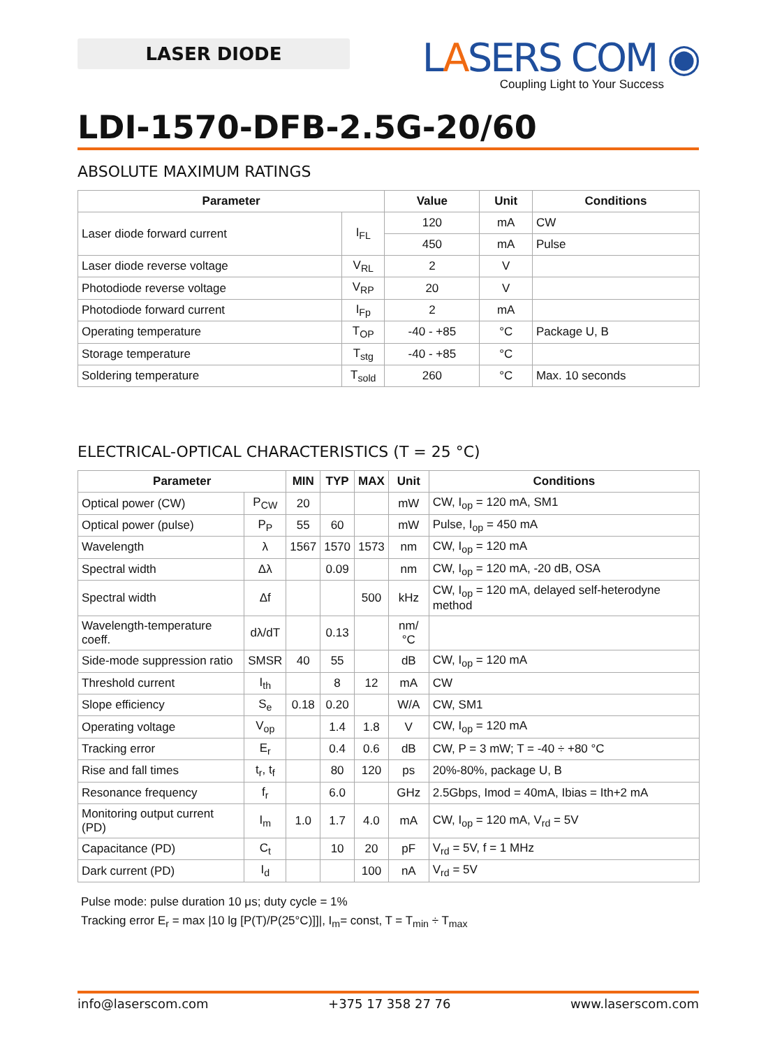LASER DIODE
LASERS COM ◉
Coupling Light to Your Success
LDI-1570-DFB-2.5G-20/60
ABSOLUTE MAXIMUM RATINGS
| Parameter | | Value | Unit | Conditions |
| --- | --- | --- | --- | --- |
| Laser diode forward current | I<sub>FL</sub> | 120 | mA | CW |
| | | 450 | mA | Pulse |
| Laser diode reverse voltage | V<sub>RL</sub> | 2 | V | |
| Photodiode reverse voltage | V<sub>RP</sub> | 20 | V | |
| Photodiode forward current | I<sub>Fp</sub> | 2 | mA | |
| Operating temperature | T<sub>OP</sub> | -40 - +85 | °C | Package U, B |
| Storage temperature | T<sub>stg</sub> | -40 - +85 | °C | |
| Soldering temperature | T<sub>sold</sub> | 260 | °C | Max. 10 seconds |
ELECTRICAL-OPTICAL CHARACTERISTICS (T = 25 °C)
| Parameter | | MIN | TYP | MAX | Unit | Conditions |
| --- | --- | --- | --- | --- | --- | --- |
| Optical power (CW) | P<sub>CW</sub> | 20 | | | mW | CW, I<sub>op</sub> = 120 mA, SM1 |
| Optical power (pulse) | P<sub>P</sub> | 55 | 60 | | mW | Pulse, I<sub>op</sub> = 450 mA |
| Wavelength | λ | 1567 | 1570 | 1573 | nm | CW, I<sub>op</sub> = 120 mA |
| Spectral width | Δλ | | 0.09 | | nm | CW, I<sub>op</sub> = 120 mA, -20 dB, OSA |
| Spectral width | Δf | | | 500 | kHz | CW, I<sub>op</sub> = 120 mA, delayed self-heterodyne method |
| Wavelength-temperature coeff. | dλ/dT | | 0.13 | | nm/°C | |
| Side-mode suppression ratio | SMSR | 40 | 55 | | dB | CW, I<sub>op</sub> = 120 mA |
| Threshold current | I<sub>th</sub> | | 8 | 12 | mA | CW |
| Slope efficiency | S<sub>e</sub> | 0.18 | 0.20 | | W/A | CW, SM1 |
| Operating voltage | V<sub>op</sub> | | 1.4 | 1.8 | V | CW, I<sub>op</sub> = 120 mA |
| Tracking error | E<sub>r</sub> | | 0.4 | 0.6 | dB | CW, P = 3 mW; T = -40 ÷ +80 °C |
| Rise and fall times | t<sub>r</sub>, t<sub>f</sub> | | 80 | 120 | ps | 20%-80%, package U, B |
| Resonance frequency | f<sub>r</sub> | | 6.0 | | GHz | 2.5Gbps, Imod = 40mA, Ibias = Ith+2 mA |
| Monitoring output current (PD) | I<sub>m</sub> | 1.0 | 1.7 | 4.0 | mA | CW, I<sub>op</sub> = 120 mA, V<sub>rd</sub> = 5V |
| Capacitance (PD) | C<sub>t</sub> | | 10 | 20 | pF | V<sub>rd</sub> = 5V, f = 1 MHz |
| Dark current (PD) | I<sub>d</sub> | | | 100 | nA | V<sub>rd</sub> = 5V |
Pulse mode: pulse duration 10 μs; duty cycle = 1%
Tracking error E<sub>r</sub> = max |10 lg [P(T)/P(25°C)]]|, I<sub>m</sub>= const, T = T<sub>min</sub> ÷ T<sub>max</sub>
info@laserscom.com +375 17 358 27 76 www.laserscom.com